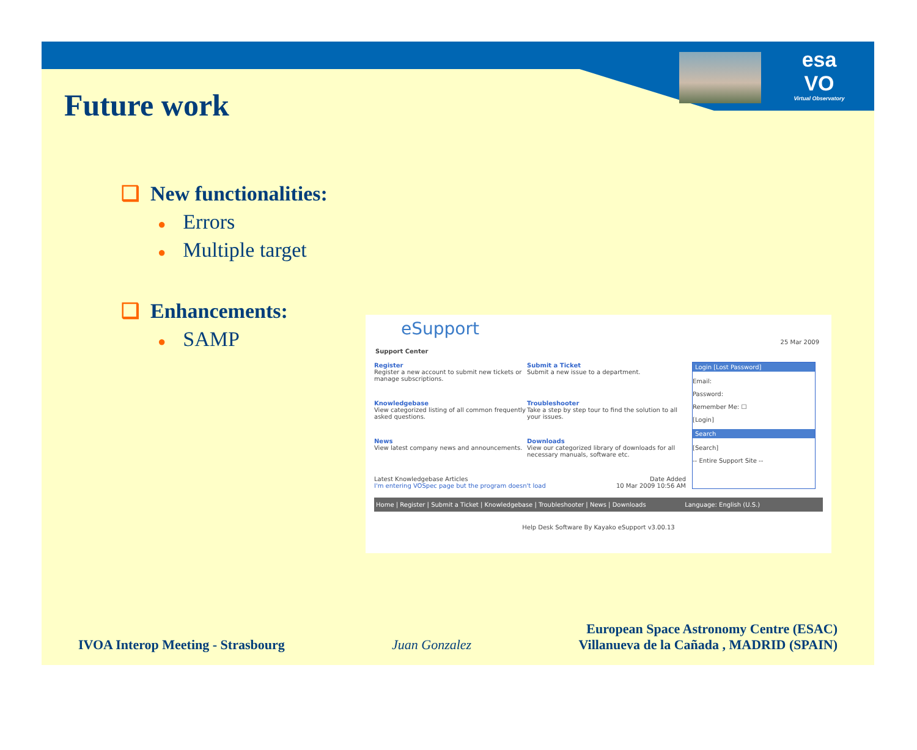esa
VO
Virtual Observatory
Future work
❑ New functionalities:
● Errors
● Multiple target
❑ Enhancements:
● SAMP
eSupport
25 Mar 2009
Support Center
Register
Register a new account to submit new tickets or manage subscriptions.
Submit a Ticket
Submit a new issue to a department.
Knowledgebase
View categorized listing of all common frequently asked questions.
Troubleshooter
Take a step by step tour to find the solution to all your issues.
News
View latest company news and announcements.
Downloads
View our categorized library of downloads for all necessary manuals, software etc.
Latest Knowledgebase Articles Date Added
I'm entering VOSpec page but the program doesn't load 10 Mar 2009 10:56 AM
Login [Lost Password]
Email:
Password:
Remember Me: ☐
[Login]
Search
[Search]
-- Entire Support Site --
Home | Register | Submit a Ticket | Knowledgebase | Troubleshooter | News | Downloads Language: English (U.S.)
Help Desk Software By Kayako eSupport v3.00.13
IVOA Interop Meeting - Strasbourg
Juan Gonzalez
European Space Astronomy Centre (ESAC)
Villanueva de la Cañada , MADRID (SPAIN)